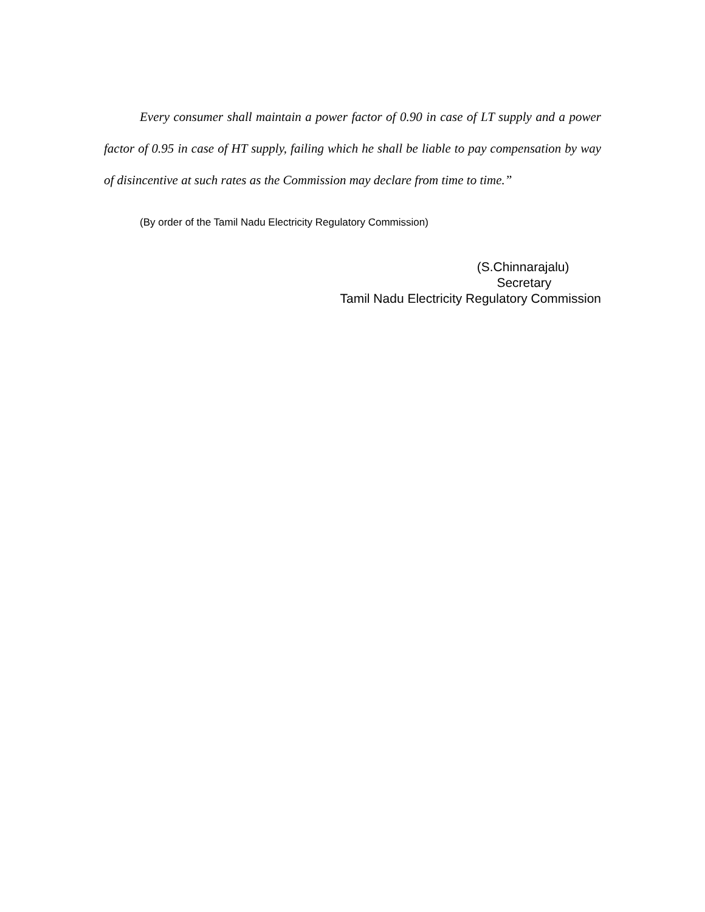Every consumer shall maintain a power factor of 0.90 in case of LT supply and a power factor of 0.95 in case of HT supply, failing which he shall be liable to pay compensation by way of disincentive at such rates as the Commission may declare from time to time.”
(By order of the Tamil Nadu Electricity Regulatory Commission)
(S.Chinnarajalu)
Secretary
Tamil Nadu Electricity Regulatory Commission